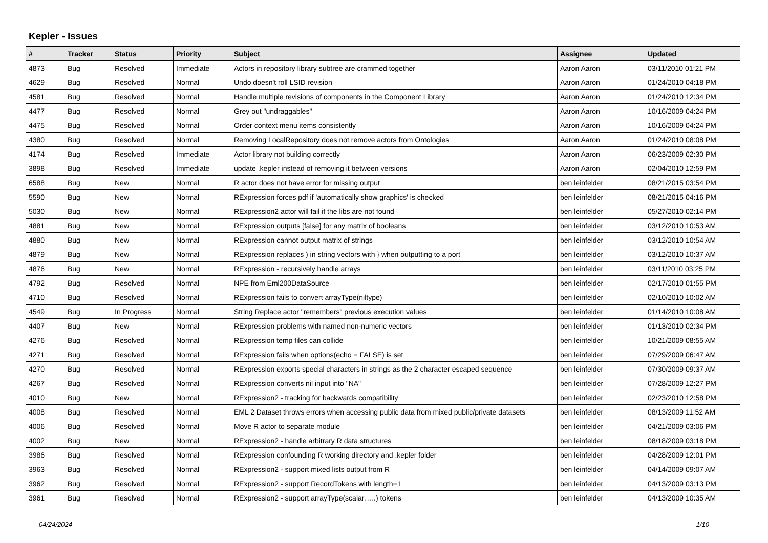Kepler - Issues
| # | Tracker | Status | Priority | Subject | Assignee | Updated |
| --- | --- | --- | --- | --- | --- | --- |
| 4873 | Bug | Resolved | Immediate | Actors in repository library subtree are crammed together | Aaron Aaron | 03/11/2010 01:21 PM |
| 4629 | Bug | Resolved | Normal | Undo doesn't roll LSID revision | Aaron Aaron | 01/24/2010 04:18 PM |
| 4581 | Bug | Resolved | Normal | Handle multiple revisions of components in the Component Library | Aaron Aaron | 01/24/2010 12:34 PM |
| 4477 | Bug | Resolved | Normal | Grey out "undraggables" | Aaron Aaron | 10/16/2009 04:24 PM |
| 4475 | Bug | Resolved | Normal | Order context menu items consistently | Aaron Aaron | 10/16/2009 04:24 PM |
| 4380 | Bug | Resolved | Normal | Removing LocalRepository does not remove actors from Ontologies | Aaron Aaron | 01/24/2010 08:08 PM |
| 4174 | Bug | Resolved | Immediate | Actor library not building correctly | Aaron Aaron | 06/23/2009 02:30 PM |
| 3898 | Bug | Resolved | Immediate | update .kepler instead of removing it between versions | Aaron Aaron | 02/04/2010 12:59 PM |
| 6588 | Bug | New | Normal | R actor does not have error for missing output | ben leinfelder | 08/21/2015 03:54 PM |
| 5590 | Bug | New | Normal | RExpression forces pdf if 'automatically show graphics' is checked | ben leinfelder | 08/21/2015 04:16 PM |
| 5030 | Bug | New | Normal | RExpression2 actor will fail if the libs are not found | ben leinfelder | 05/27/2010 02:14 PM |
| 4881 | Bug | New | Normal | RExpression outputs [false] for any matrix of booleans | ben leinfelder | 03/12/2010 10:53 AM |
| 4880 | Bug | New | Normal | RExpression cannot output matrix of strings | ben leinfelder | 03/12/2010 10:54 AM |
| 4879 | Bug | New | Normal | RExpression replaces ) in string vectors with } when outputting to a port | ben leinfelder | 03/12/2010 10:37 AM |
| 4876 | Bug | New | Normal | RExpression - recursively handle arrays | ben leinfelder | 03/11/2010 03:25 PM |
| 4792 | Bug | Resolved | Normal | NPE from Eml200DataSource | ben leinfelder | 02/17/2010 01:55 PM |
| 4710 | Bug | Resolved | Normal | RExpression fails to convert arrayType(niltype) | ben leinfelder | 02/10/2010 10:02 AM |
| 4549 | Bug | In Progress | Normal | String Replace actor "remembers" previous execution values | ben leinfelder | 01/14/2010 10:08 AM |
| 4407 | Bug | New | Normal | RExpression problems with named non-numeric vectors | ben leinfelder | 01/13/2010 02:34 PM |
| 4276 | Bug | Resolved | Normal | RExpression temp files can collide | ben leinfelder | 10/21/2009 08:55 AM |
| 4271 | Bug | Resolved | Normal | RExpression fails when options(echo = FALSE) is set | ben leinfelder | 07/29/2009 06:47 AM |
| 4270 | Bug | Resolved | Normal | RExpression exports special characters in strings as the 2 character escaped sequence | ben leinfelder | 07/30/2009 09:37 AM |
| 4267 | Bug | Resolved | Normal | RExpression converts nil input into "NA" | ben leinfelder | 07/28/2009 12:27 PM |
| 4010 | Bug | New | Normal | RExpression2 - tracking for backwards compatibility | ben leinfelder | 02/23/2010 12:58 PM |
| 4008 | Bug | Resolved | Normal | EML 2 Dataset throws errors when accessing public data from mixed public/private datasets | ben leinfelder | 08/13/2009 11:52 AM |
| 4006 | Bug | Resolved | Normal | Move R actor to separate module | ben leinfelder | 04/21/2009 03:06 PM |
| 4002 | Bug | New | Normal | RExpression2 - handle arbitrary R data structures | ben leinfelder | 08/18/2009 03:18 PM |
| 3986 | Bug | Resolved | Normal | RExpression confounding R working directory and .kepler folder | ben leinfelder | 04/28/2009 12:01 PM |
| 3963 | Bug | Resolved | Normal | RExpression2 - support mixed lists output from R | ben leinfelder | 04/14/2009 09:07 AM |
| 3962 | Bug | Resolved | Normal | RExpression2 - support RecordTokens with length=1 | ben leinfelder | 04/13/2009 03:13 PM |
| 3961 | Bug | Resolved | Normal | RExpression2 - support arrayType(scalar, ....) tokens | ben leinfelder | 04/13/2009 10:35 AM |
04/24/2024 1/10